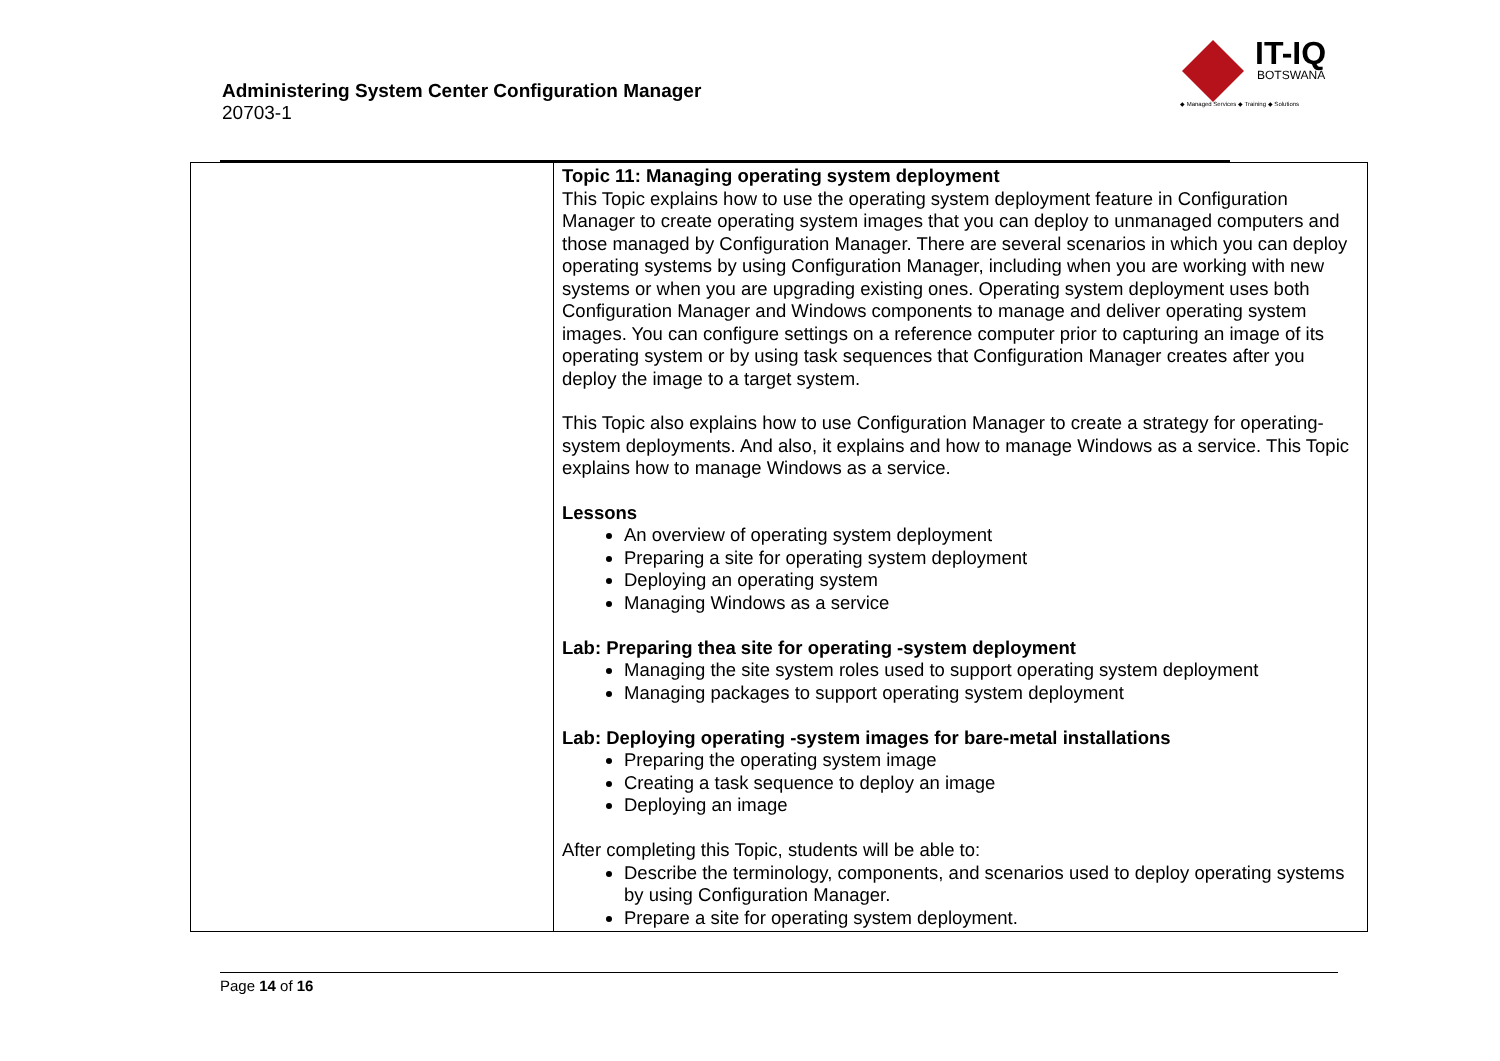Administering System Center Configuration Manager
20703-1
IT-IQ
BOTSWANA
◆ Managed Services ◆ Training ◆ Solutions
| | Topic 11: Managing operating system deployment This Topic explains how to use the operating system deployment feature in Configuration Manager to create operating system images that you can deploy to unmanaged computers and those managed by Configuration Manager. There are several scenarios in which you can deploy operating systems by using Configuration Manager, including when you are working with new systems or when you are upgrading existing ones. Operating system deployment uses both Configuration Manager and Windows components to manage and deliver operating system images. You can configure settings on a reference computer prior to capturing an image of its operating system or by using task sequences that Configuration Manager creates after you deploy the image to a target system. This Topic also explains how to use Configuration Manager to create a strategy for operating-system deployments. And also, it explains and how to manage Windows as a service. This Topic explains how to manage Windows as a service. Lessons An overview of operating system deployment Preparing a site for operating system deployment Deploying an operating system Managing Windows as a service Lab: Preparing thea site for operating -system deployment Managing the site system roles used to support operating system deployment Managing packages to support operating system deployment Lab: Deploying operating -system images for bare-metal installations Preparing the operating system image Creating a task sequence to deploy an image Deploying an image After completing this Topic, students will be able to: Describe the terminology, components, and scenarios used to deploy operating systems by using Configuration Manager. Prepare a site for operating system deployment. |
Page 14 of 16